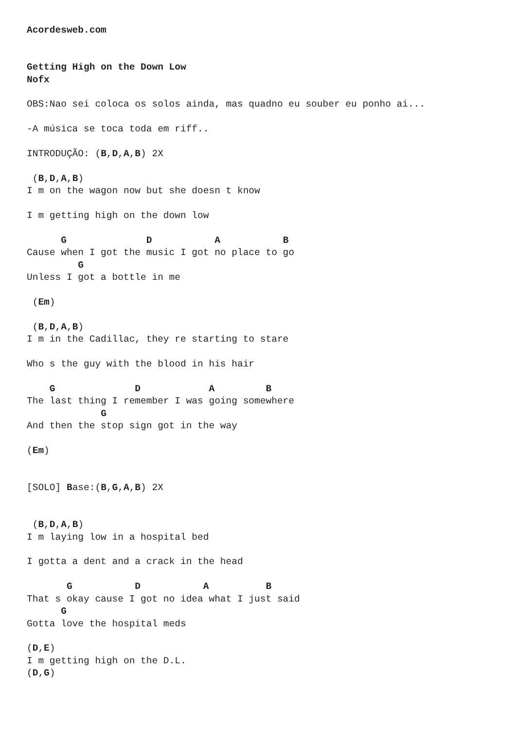Acordesweb.com


Getting High on the Down Low
Nofx

OBS:Nao sei coloca os solos ainda, mas quadno eu souber eu ponho ai...

-A música se toca toda em riff..

INTRODUÇÃO: (B,D,A,B) 2X

 (B,D,A,B)
I m on the wagon now but she doesn t know

I m getting high on the down low

      G              D           A           B
Cause when I got the music I got no place to go
         G
Unless I got a bottle in me

 (Em)

 (B,D,A,B)
I m in the Cadillac, they re starting to stare

Who s the guy with the blood in his hair

    G              D            A         B
The last thing I remember I was going somewhere
             G
And then the stop sign got in the way

(Em)


[SOLO] Base:(B,G,A,B) 2X


 (B,D,A,B)
I m laying low in a hospital bed

I gotta a dent and a crack in the head

       G           D           A          B
That s okay cause I got no idea what I just said
      G
Gotta love the hospital meds

(D,E)
I m getting high on the D.L.
(D,G)